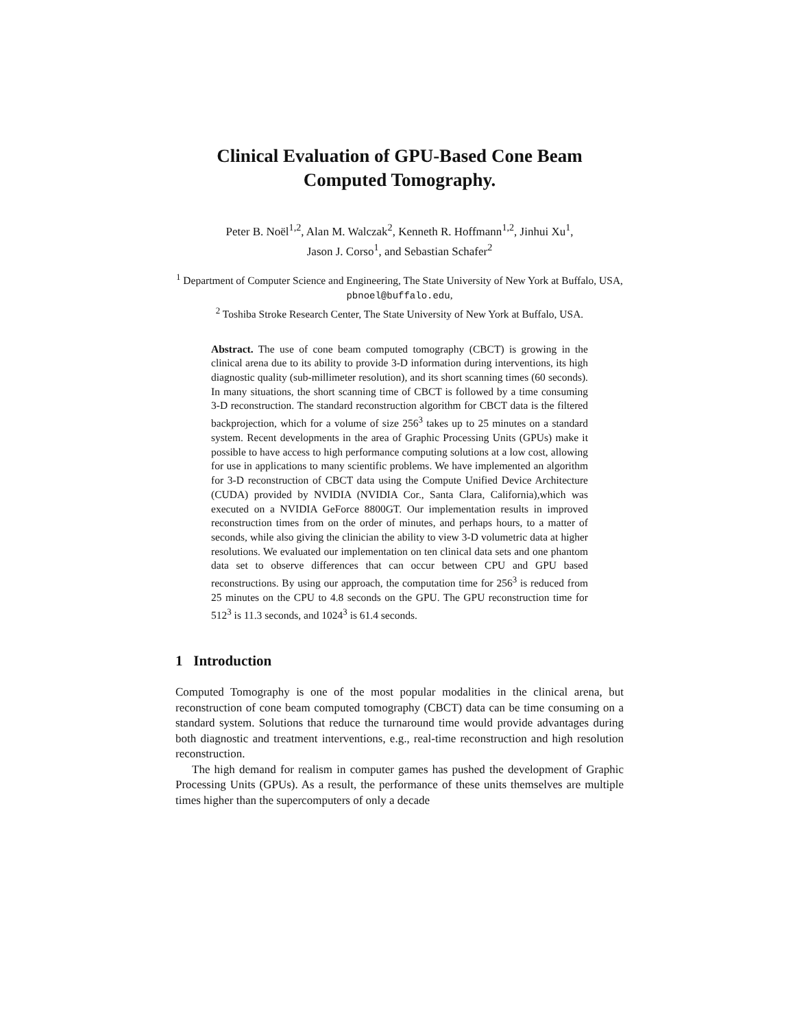Clinical Evaluation of GPU-Based Cone Beam
Computed Tomography.
Peter B. Noël<sup>1,2</sup>, Alan M. Walczak<sup>2</sup>, Kenneth R. Hoffmann<sup>1,2</sup>, Jinhui Xu<sup>1</sup>,
Jason J. Corso<sup>1</sup>, and Sebastian Schafer<sup>2</sup>
<sup>1</sup> Department of Computer Science and Engineering, The State University of New York at Buffalo, USA, pbnoel@buffalo.edu,
<sup>2</sup> Toshiba Stroke Research Center, The State University of New York at Buffalo, USA.
Abstract. The use of cone beam computed tomography (CBCT) is growing in the clinical arena due to its ability to provide 3-D information during interventions, its high diagnostic quality (sub-millimeter resolution), and its short scanning times (60 seconds). In many situations, the short scanning time of CBCT is followed by a time consuming 3-D reconstruction. The standard reconstruction algorithm for CBCT data is the filtered backprojection, which for a volume of size 256<sup>3</sup> takes up to 25 minutes on a standard system. Recent developments in the area of Graphic Processing Units (GPUs) make it possible to have access to high performance computing solutions at a low cost, allowing for use in applications to many scientific problems. We have implemented an algorithm for 3-D reconstruction of CBCT data using the Compute Unified Device Architecture (CUDA) provided by NVIDIA (NVIDIA Cor., Santa Clara, California),which was executed on a NVIDIA GeForce 8800GT. Our implementation results in improved reconstruction times from on the order of minutes, and perhaps hours, to a matter of seconds, while also giving the clinician the ability to view 3-D volumetric data at higher resolutions. We evaluated our implementation on ten clinical data sets and one phantom data set to observe differences that can occur between CPU and GPU based reconstructions. By using our approach, the computation time for 256<sup>3</sup> is reduced from 25 minutes on the CPU to 4.8 seconds on the GPU. The GPU reconstruction time for 512<sup>3</sup> is 11.3 seconds, and 1024<sup>3</sup> is 61.4 seconds.
1 Introduction
Computed Tomography is one of the most popular modalities in the clinical arena, but reconstruction of cone beam computed tomography (CBCT) data can be time consuming on a standard system. Solutions that reduce the turnaround time would provide advantages during both diagnostic and treatment interventions, e.g., real-time reconstruction and high resolution reconstruction.
The high demand for realism in computer games has pushed the development of Graphic Processing Units (GPUs). As a result, the performance of these units themselves are multiple times higher than the supercomputers of only a decade